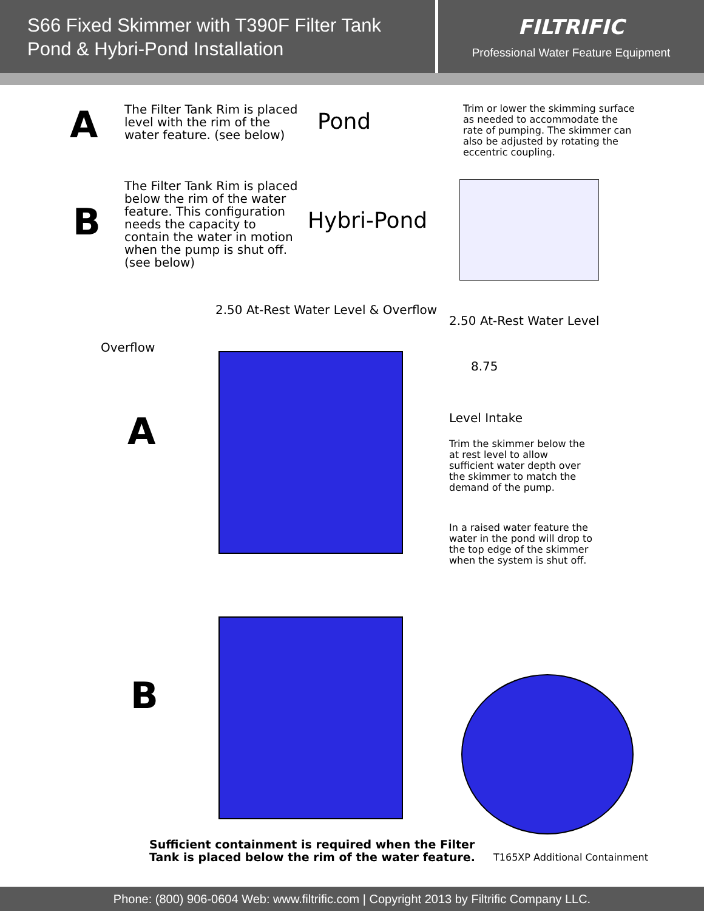S66 Fixed Skimmer with T390F Filter Tank
Pond & Hybri-Pond Installation
FILTRIFIC
Professional Water Feature Equipment
A
The Filter Tank Rim is placed
level with the rim of the
water feature. (see below)
Pond
Trim or lower the skimming surface
as needed to accommodate the
rate of pumping. The skimmer can
also be adjusted by rotating the
eccentric coupling.
B
The Filter Tank Rim is placed
below the rim of the water
feature. This configuration
needs the capacity to
contain the water in motion
when the pump is shut off.
(see below)
Hybri-Pond
2.50 At-Rest Water Level & Overflow
2.50 At-Rest Water Level
Overflow
8.75
A Level Intake
Trim the skimmer below the
at rest level to allow
sufficient water depth over
the skimmer to match the
demand of the pump.
In a raised water feature the
water in the pond will drop to
the top edge of the skimmer
when the system is shut off.
B
Sufficient containment is required when the Filter
Tank is placed below the rim of the water feature.
T165XP Additional Containment
Phone: (800) 906-0604 Web: www.filtrific.com | Copyright 2013 by Filtrific Company LLC.